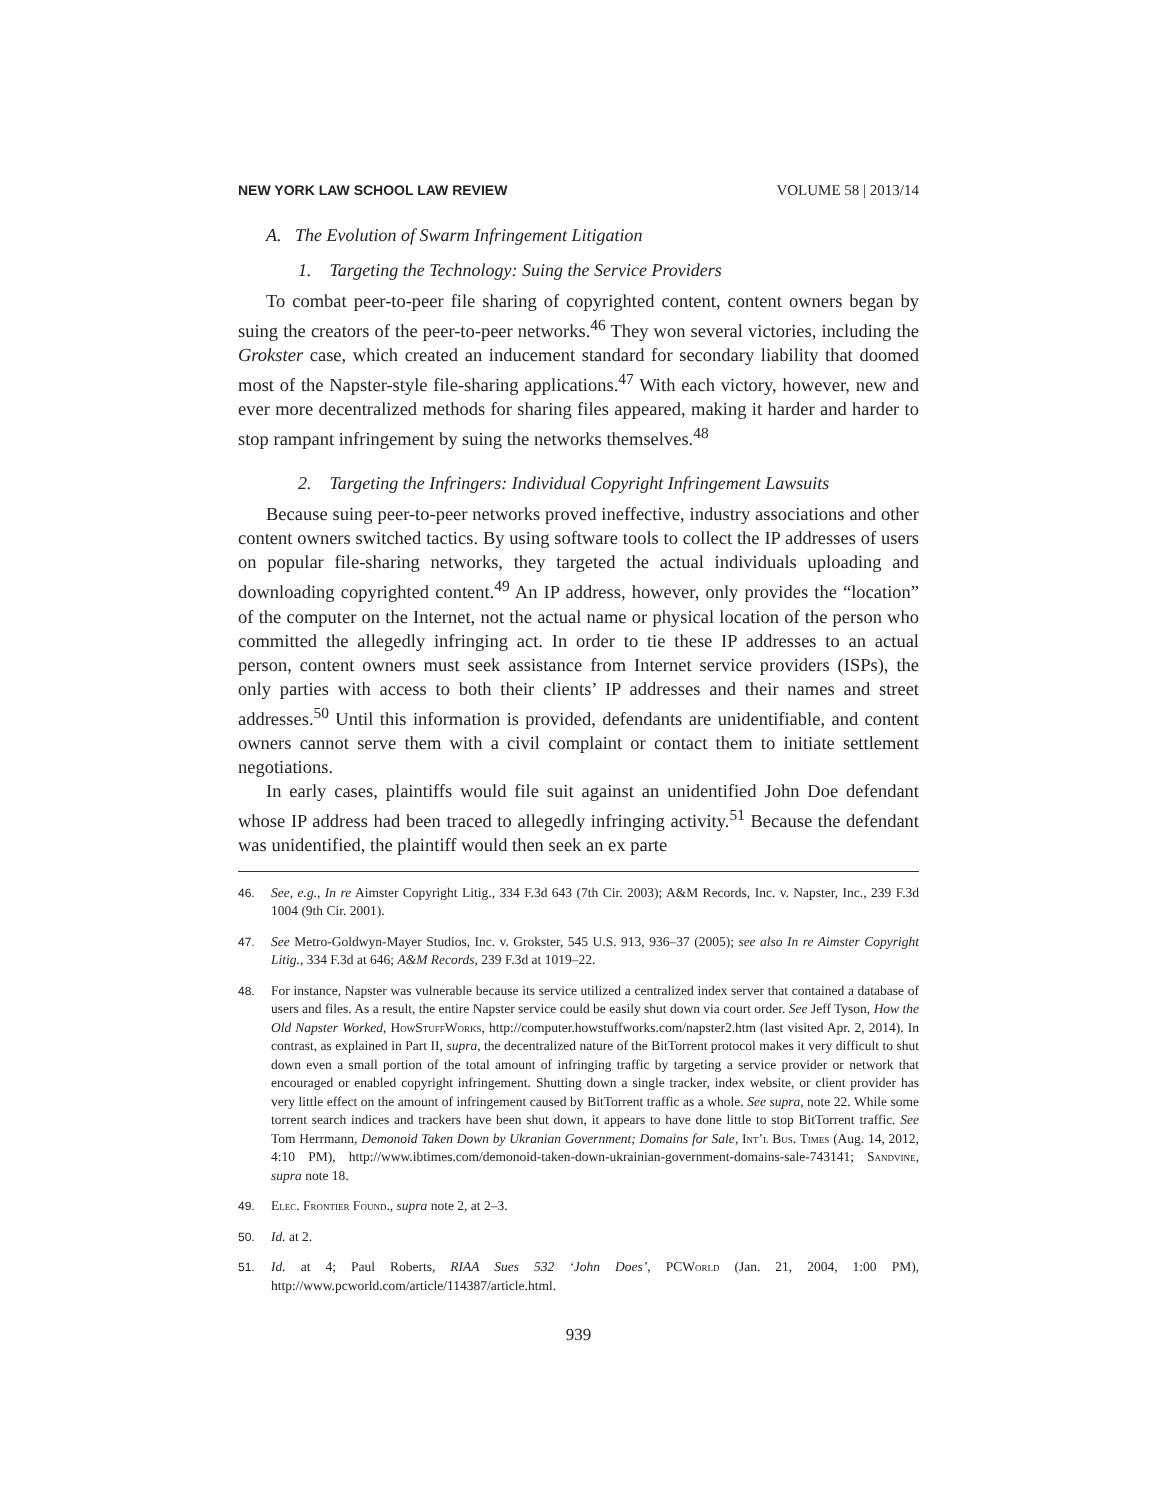NEW YORK LAW SCHOOL LAW REVIEW VOLUME 58 | 2013/14
A. The Evolution of Swarm Infringement Litigation
1. Targeting the Technology: Suing the Service Providers
To combat peer-to-peer file sharing of copyrighted content, content owners began by suing the creators of the peer-to-peer networks.<sup>46</sup> They won several victories, including the Grokster case, which created an inducement standard for secondary liability that doomed most of the Napster-style file-sharing applications.<sup>47</sup> With each victory, however, new and ever more decentralized methods for sharing files appeared, making it harder and harder to stop rampant infringement by suing the networks themselves.<sup>48</sup>
2. Targeting the Infringers: Individual Copyright Infringement Lawsuits
Because suing peer-to-peer networks proved ineffective, industry associations and other content owners switched tactics. By using software tools to collect the IP addresses of users on popular file-sharing networks, they targeted the actual individuals uploading and downloading copyrighted content.<sup>49</sup> An IP address, however, only provides the “location” of the computer on the Internet, not the actual name or physical location of the person who committed the allegedly infringing act. In order to tie these IP addresses to an actual person, content owners must seek assistance from Internet service providers (ISPs), the only parties with access to both their clients’ IP addresses and their names and street addresses.<sup>50</sup> Until this information is provided, defendants are unidentifiable, and content owners cannot serve them with a civil complaint or contact them to initiate settlement negotiations.
In early cases, plaintiffs would file suit against an unidentified John Doe defendant whose IP address had been traced to allegedly infringing activity.<sup>51</sup> Because the defendant was unidentified, the plaintiff would then seek an ex parte
46. See, e.g., In re Aimster Copyright Litig., 334 F.3d 643 (7th Cir. 2003); A&M Records, Inc. v. Napster, Inc., 239 F.3d 1004 (9th Cir. 2001).
47. See Metro-Goldwyn-Mayer Studios, Inc. v. Grokster, 545 U.S. 913, 936–37 (2005); see also In re Aimster Copyright Litig., 334 F.3d at 646; A&M Records, 239 F.3d at 1019–22.
48. For instance, Napster was vulnerable because its service utilized a centralized index server that contained a database of users and files. As a result, the entire Napster service could be easily shut down via court order. See Jeff Tyson, How the Old Napster Worked, HowStuffWorks, http://computer.howstuffworks.com/napster2.htm (last visited Apr. 2, 2014). In contrast, as explained in Part II, supra, the decentralized nature of the BitTorrent protocol makes it very difficult to shut down even a small portion of the total amount of infringing traffic by targeting a service provider or network that encouraged or enabled copyright infringement. Shutting down a single tracker, index website, or client provider has very little effect on the amount of infringement caused by BitTorrent traffic as a whole. See supra, note 22. While some torrent search indices and trackers have been shut down, it appears to have done little to stop BitTorrent traffic. See Tom Herrmann, Demonoid Taken Down by Ukranian Government; Domains for Sale, Int’l Bus. Times (Aug. 14, 2012, 4:10 PM), http://www.ibtimes.com/demonoid-taken-down-ukrainian-government-domains-sale-743141; Sandvine, supra note 18.
49. Elec. Frontier Found., supra note 2, at 2–3.
50. Id. at 2.
51. Id. at 4; Paul Roberts, RIAA Sues 532 ‘John Does’, PCWorld (Jan. 21, 2004, 1:00 PM), http://www.pcworld.com/article/114387/article.html.
939